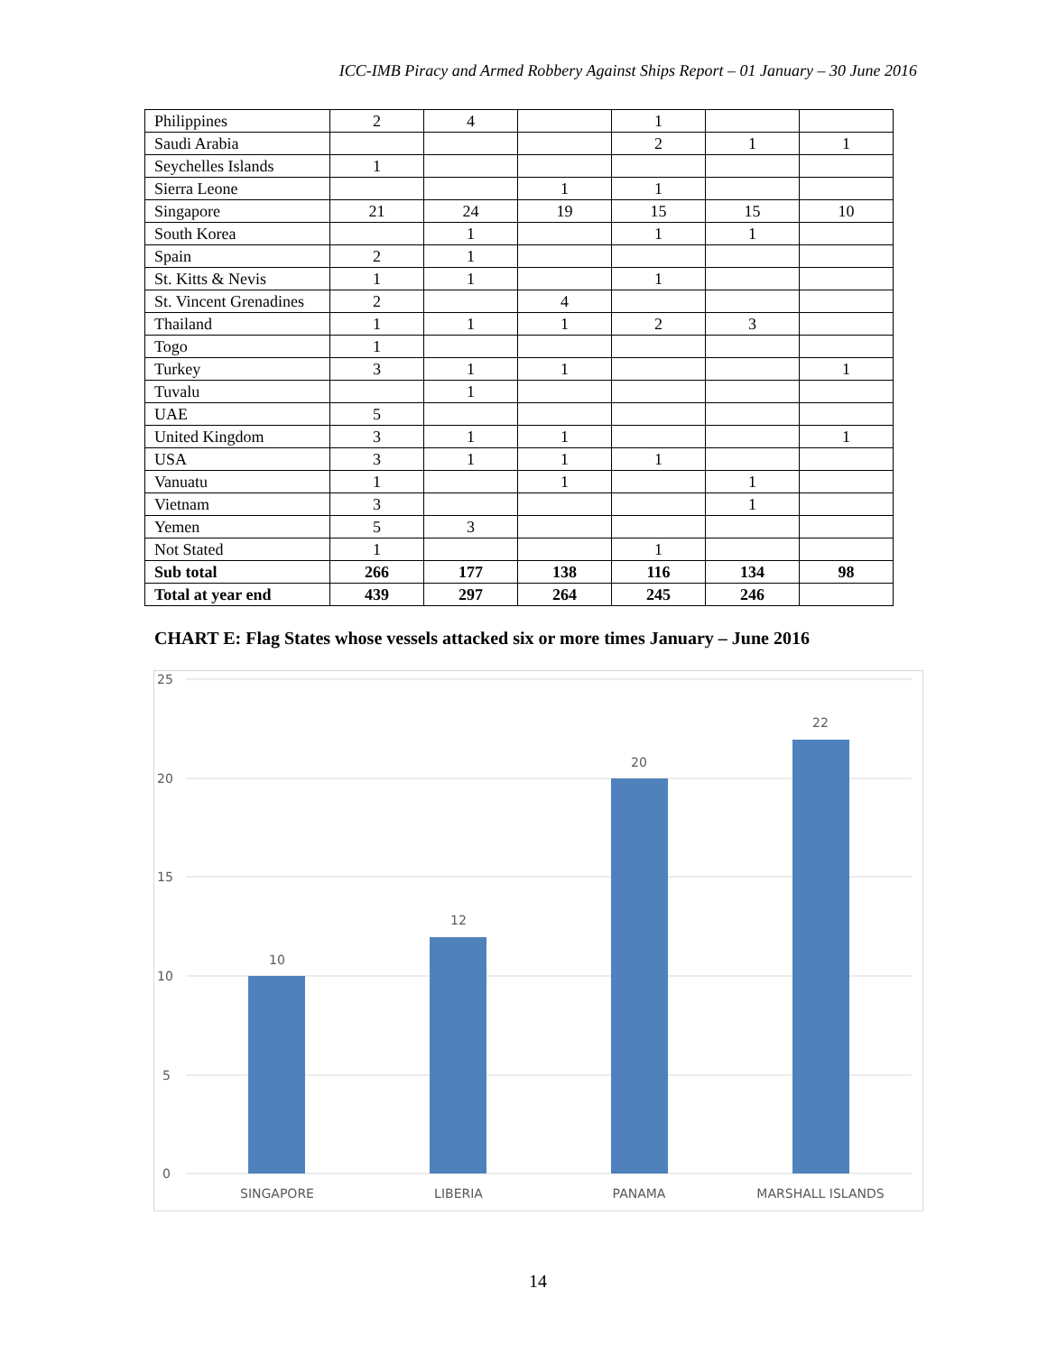ICC-IMB Piracy and Armed Robbery Against Ships Report – 01 January – 30 June 2016
| Philippines | 2 | 4 | | 1 | | |
| Saudi Arabia | | | | 2 | 1 | 1 |
| Seychelles Islands | 1 | | | | | |
| Sierra Leone | | | 1 | 1 | | |
| Singapore | 21 | 24 | 19 | 15 | 15 | 10 |
| South Korea | | 1 | | 1 | 1 | |
| Spain | 2 | 1 | | | | |
| St. Kitts & Nevis | 1 | 1 | | 1 | | |
| St. Vincent Grenadines | 2 | | 4 | | | |
| Thailand | 1 | 1 | 1 | 2 | 3 | |
| Togo | 1 | | | | | |
| Turkey | 3 | 1 | 1 | | | 1 |
| Tuvalu | | 1 | | | | |
| UAE | 5 | | | | | |
| United Kingdom | 3 | 1 | 1 | | | 1 |
| USA | 3 | 1 | 1 | 1 | | |
| Vanuatu | 1 | | 1 | | 1 | |
| Vietnam | 3 | | | | 1 | |
| Yemen | 5 | 3 | | | | |
| Not Stated | 1 | | | 1 | | |
| Sub total | 266 | 177 | 138 | 116 | 134 | 98 |
| Total at year end | 439 | 297 | 264 | 245 | 246 | |
CHART E: Flag States whose vessels attacked six or more times January – June 2016
25
20
15
10
5
0
10
12
20
22
SINGAPORE
LIBERIA
PANAMA
MARSHALL ISLANDS
14